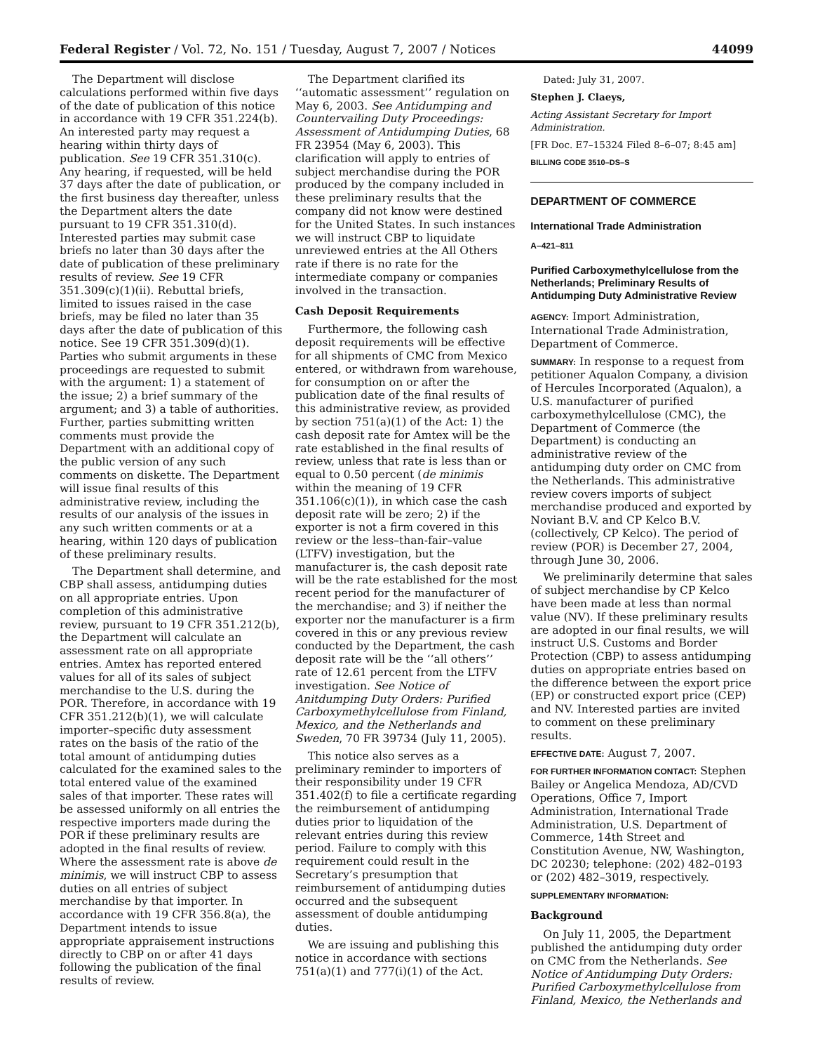Federal Register / Vol. 72, No. 151 / Tuesday, August 7, 2007 / Notices 44099
The Department will disclose calculations performed within five days of the date of publication of this notice in accordance with 19 CFR 351.224(b). An interested party may request a hearing within thirty days of publication. See 19 CFR 351.310(c). Any hearing, if requested, will be held 37 days after the date of publication, or the first business day thereafter, unless the Department alters the date pursuant to 19 CFR 351.310(d). Interested parties may submit case briefs no later than 30 days after the date of publication of these preliminary results of review. See 19 CFR 351.309(c)(1)(ii). Rebuttal briefs, limited to issues raised in the case briefs, may be filed no later than 35 days after the date of publication of this notice. See 19 CFR 351.309(d)(1). Parties who submit arguments in these proceedings are requested to submit with the argument: 1) a statement of the issue; 2) a brief summary of the argument; and 3) a table of authorities. Further, parties submitting written comments must provide the Department with an additional copy of the public version of any such comments on diskette. The Department will issue final results of this administrative review, including the results of our analysis of the issues in any such written comments or at a hearing, within 120 days of publication of these preliminary results.
The Department shall determine, and CBP shall assess, antidumping duties on all appropriate entries. Upon completion of this administrative review, pursuant to 19 CFR 351.212(b), the Department will calculate an assessment rate on all appropriate entries. Amtex has reported entered values for all of its sales of subject merchandise to the U.S. during the POR. Therefore, in accordance with 19 CFR 351.212(b)(1), we will calculate importer–specific duty assessment rates on the basis of the ratio of the total amount of antidumping duties calculated for the examined sales to the total entered value of the examined sales of that importer. These rates will be assessed uniformly on all entries the respective importers made during the POR if these preliminary results are adopted in the final results of review. Where the assessment rate is above de minimis, we will instruct CBP to assess duties on all entries of subject merchandise by that importer. In accordance with 19 CFR 356.8(a), the Department intends to issue appropriate appraisement instructions directly to CBP on or after 41 days following the publication of the final results of review.
The Department clarified its ‘‘automatic assessment’’ regulation on May 6, 2003. See Antidumping and Countervailing Duty Proceedings: Assessment of Antidumping Duties, 68 FR 23954 (May 6, 2003). This clarification will apply to entries of subject merchandise during the POR produced by the company included in these preliminary results that the company did not know were destined for the United States. In such instances we will instruct CBP to liquidate unreviewed entries at the All Others rate if there is no rate for the intermediate company or companies involved in the transaction.
Cash Deposit Requirements
Furthermore, the following cash deposit requirements will be effective for all shipments of CMC from Mexico entered, or withdrawn from warehouse, for consumption on or after the publication date of the final results of this administrative review, as provided by section 751(a)(1) of the Act: 1) the cash deposit rate for Amtex will be the rate established in the final results of review, unless that rate is less than or equal to 0.50 percent (de minimis within the meaning of 19 CFR 351.106(c)(1)), in which case the cash deposit rate will be zero; 2) if the exporter is not a firm covered in this review or the less–than-fair–value (LTFV) investigation, but the manufacturer is, the cash deposit rate will be the rate established for the most recent period for the manufacturer of the merchandise; and 3) if neither the exporter nor the manufacturer is a firm covered in this or any previous review conducted by the Department, the cash deposit rate will be the ‘‘all others’’ rate of 12.61 percent from the LTFV investigation. See Notice of Anitdumping Duty Orders: Purified Carboxymethylcellulose from Finland, Mexico, and the Netherlands and Sweden, 70 FR 39734 (July 11, 2005).
This notice also serves as a preliminary reminder to importers of their responsibility under 19 CFR 351.402(f) to file a certificate regarding the reimbursement of antidumping duties prior to liquidation of the relevant entries during this review period. Failure to comply with this requirement could result in the Secretary’s presumption that reimbursement of antidumping duties occurred and the subsequent assessment of double antidumping duties.
We are issuing and publishing this notice in accordance with sections 751(a)(1) and 777(i)(1) of the Act.
Dated: July 31, 2007.
Stephen J. Claeys,
Acting Assistant Secretary for Import Administration.
[FR Doc. E7–15324 Filed 8–6–07; 8:45 am]
BILLING CODE 3510–DS–S
DEPARTMENT OF COMMERCE
International Trade Administration
A–421–811
Purified Carboxymethylcellulose from the Netherlands; Preliminary Results of Antidumping Duty Administrative Review
AGENCY: Import Administration, International Trade Administration, Department of Commerce.
SUMMARY: In response to a request from petitioner Aqualon Company, a division of Hercules Incorporated (Aqualon), a U.S. manufacturer of purified carboxymethylcellulose (CMC), the Department of Commerce (the Department) is conducting an administrative review of the antidumping duty order on CMC from the Netherlands. This administrative review covers imports of subject merchandise produced and exported by Noviant B.V. and CP Kelco B.V. (collectively, CP Kelco). The period of review (POR) is December 27, 2004, through June 30, 2006.
We preliminarily determine that sales of subject merchandise by CP Kelco have been made at less than normal value (NV). If these preliminary results are adopted in our final results, we will instruct U.S. Customs and Border Protection (CBP) to assess antidumping duties on appropriate entries based on the difference between the export price (EP) or constructed export price (CEP) and NV. Interested parties are invited to comment on these preliminary results.
EFFECTIVE DATE: August 7, 2007.
FOR FURTHER INFORMATION CONTACT: Stephen Bailey or Angelica Mendoza, AD/CVD Operations, Office 7, Import Administration, International Trade Administration, U.S. Department of Commerce, 14th Street and Constitution Avenue, NW, Washington, DC 20230; telephone: (202) 482–0193 or (202) 482–3019, respectively.
SUPPLEMENTARY INFORMATION:
Background
On July 11, 2005, the Department published the antidumping duty order on CMC from the Netherlands. See Notice of Antidumping Duty Orders: Purified Carboxymethylcellulose from Finland, Mexico, the Netherlands and